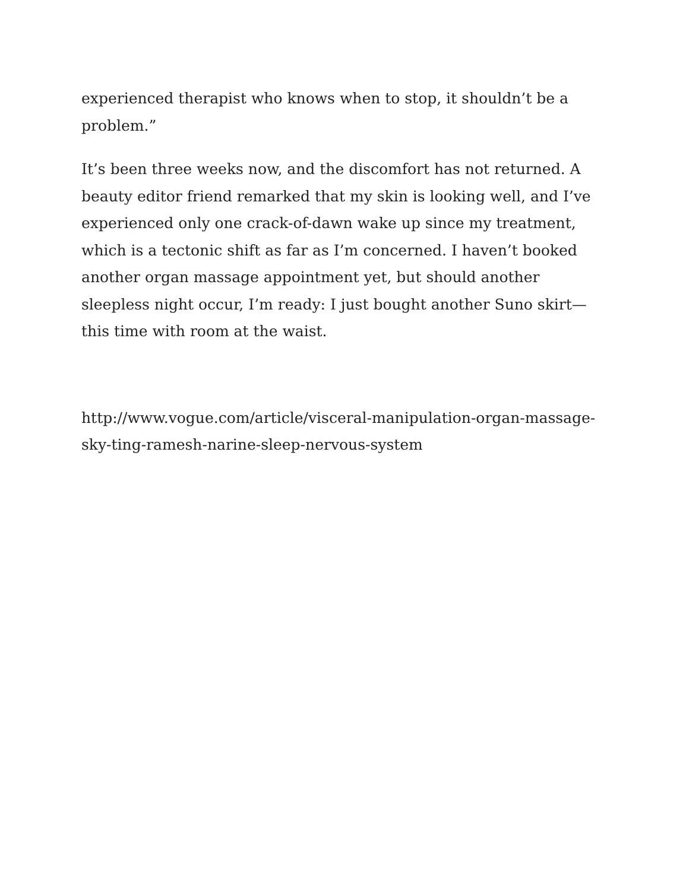experienced therapist who knows when to stop, it shouldn’t be a problem.”
It’s been three weeks now, and the discomfort has not returned. A beauty editor friend remarked that my skin is looking well, and I’ve experienced only one crack-of-dawn wake up since my treatment, which is a tectonic shift as far as I’m concerned. I haven’t booked another organ massage appointment yet, but should another sleepless night occur, I’m ready: I just bought another Suno skirt—this time with room at the waist.
http://www.vogue.com/article/visceral-manipulation-organ-massage-
sky-ting-ramesh-narine-sleep-nervous-system